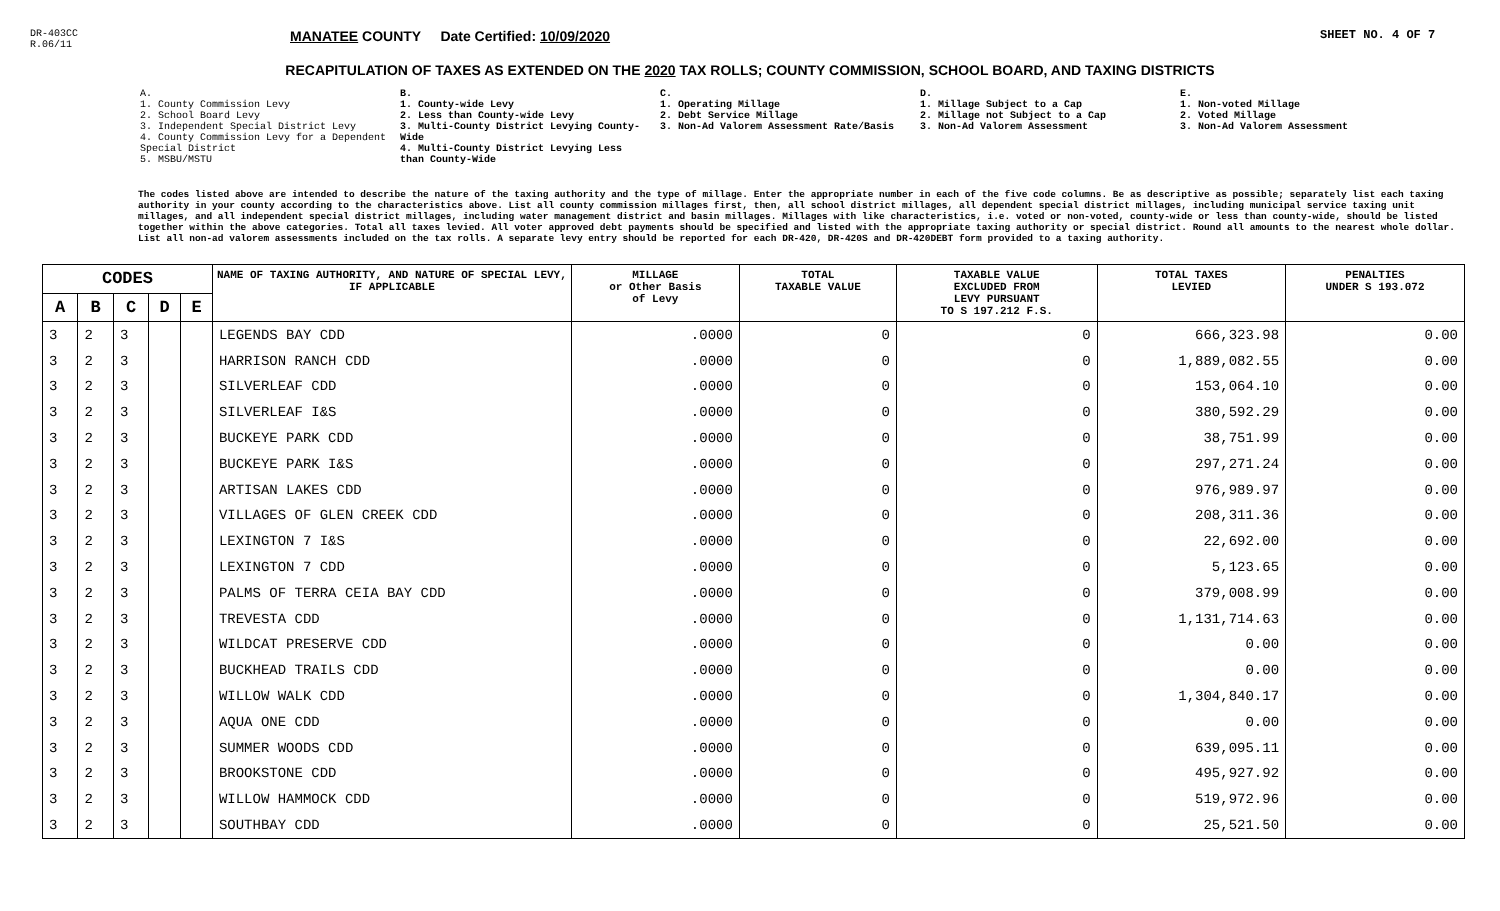DR-403CC
R.06/11
MANATEE COUNTY Date Certified: 10/09/2020
SHEET NO. 4 OF 7
RECAPITULATION OF TAXES AS EXTENDED ON THE 2020 TAX ROLLS; COUNTY COMMISSION, SCHOOL BOARD, AND TAXING DISTRICTS
A.
1. County Commission Levy
2. School Board Levy
3. Independent Special District Levy
4. County Commission Levy for a Dependent Special District
5. MSBU/MSTU
B.
1. County-wide Levy
2. Less than County-wide Levy
3. Multi-County District Levying County-Wide
4. Multi-County District Levying Less than County-Wide
C.
1. Operating Millage
2. Debt Service Millage
3. Non-Ad Valorem Assessment Rate/Basis
D.
1. Millage Subject to a Cap
2. Millage not Subject to a Cap
3. Non-Ad Valorem Assessment
E.
1. Non-voted Millage
2. Voted Millage
3. Non-Ad Valorem Assessment
The codes listed above are intended to describe the nature of the taxing authority and the type of millage. Enter the appropriate number in each of the five code columns. Be as descriptive as possible; separately list each taxing authority in your county according to the characteristics above. List all county commission millages first, then, all school district millages, all dependent special district millages, including municipal service taxing unit millages, and all independent special district millages, including water management district and basin millages. Millages with like characteristics, i.e. voted or non-voted, county-wide or less than county-wide, should be listed together within the above categories. Total all taxes levied. All voter approved debt payments should be specified and listed with the appropriate taxing authority or special district. Round all amounts to the nearest whole dollar. List all non-ad valorem assessments included on the tax rolls. A separate levy entry should be reported for each DR-420, DR-420S and DR-420DEBT form provided to a taxing authority.
| CODES | | | | | NAME OF TAXING AUTHORITY, AND NATURE OF SPECIAL LEVY, IF APPLICABLE | MILLAGE or Other Basis of Levy | TOTAL TAXABLE VALUE | TAXABLE VALUE EXCLUDED FROM LEVY PURSUANT TO S 197.212 F.S. | TOTAL TAXES LEVIED | PENALTIES UNDER S 193.072 |
| --- | --- | --- | --- | --- | --- | --- | --- | --- | --- | --- |
| A | B | C | D | E | | | | | | |
| 3 | 2 | 3 | | | LEGENDS BAY CDD | .0000 | 0 | 0 | 666,323.98 | 0.00 |
| 3 | 2 | 3 | | | HARRISON RANCH CDD | .0000 | 0 | 0 | 1,889,082.55 | 0.00 |
| 3 | 2 | 3 | | | SILVERLEAF CDD | .0000 | 0 | 0 | 153,064.10 | 0.00 |
| 3 | 2 | 3 | | | SILVERLEAF I&S | .0000 | 0 | 0 | 380,592.29 | 0.00 |
| 3 | 2 | 3 | | | BUCKEYE PARK CDD | .0000 | 0 | 0 | 38,751.99 | 0.00 |
| 3 | 2 | 3 | | | BUCKEYE PARK I&S | .0000 | 0 | 0 | 297,271.24 | 0.00 |
| 3 | 2 | 3 | | | ARTISAN LAKES CDD | .0000 | 0 | 0 | 976,989.97 | 0.00 |
| 3 | 2 | 3 | | | VILLAGES OF GLEN CREEK CDD | .0000 | 0 | 0 | 208,311.36 | 0.00 |
| 3 | 2 | 3 | | | LEXINGTON 7 I&S | .0000 | 0 | 0 | 22,692.00 | 0.00 |
| 3 | 2 | 3 | | | LEXINGTON 7 CDD | .0000 | 0 | 0 | 5,123.65 | 0.00 |
| 3 | 2 | 3 | | | PALMS OF TERRA CEIA BAY CDD | .0000 | 0 | 0 | 379,008.99 | 0.00 |
| 3 | 2 | 3 | | | TREVESTA CDD | .0000 | 0 | 0 | 1,131,714.63 | 0.00 |
| 3 | 2 | 3 | | | WILDCAT PRESERVE CDD | .0000 | 0 | 0 | 0.00 | 0.00 |
| 3 | 2 | 3 | | | BUCKHEAD TRAILS CDD | .0000 | 0 | 0 | 0.00 | 0.00 |
| 3 | 2 | 3 | | | WILLOW WALK CDD | .0000 | 0 | 0 | 1,304,840.17 | 0.00 |
| 3 | 2 | 3 | | | AQUA ONE CDD | .0000 | 0 | 0 | 0.00 | 0.00 |
| 3 | 2 | 3 | | | SUMMER WOODS CDD | .0000 | 0 | 0 | 639,095.11 | 0.00 |
| 3 | 2 | 3 | | | BROOKSTONE CDD | .0000 | 0 | 0 | 495,927.92 | 0.00 |
| 3 | 2 | 3 | | | WILLOW HAMMOCK CDD | .0000 | 0 | 0 | 519,972.96 | 0.00 |
| 3 | 2 | 3 | | | SOUTHBAY CDD | .0000 | 0 | 0 | 25,521.50 | 0.00 |